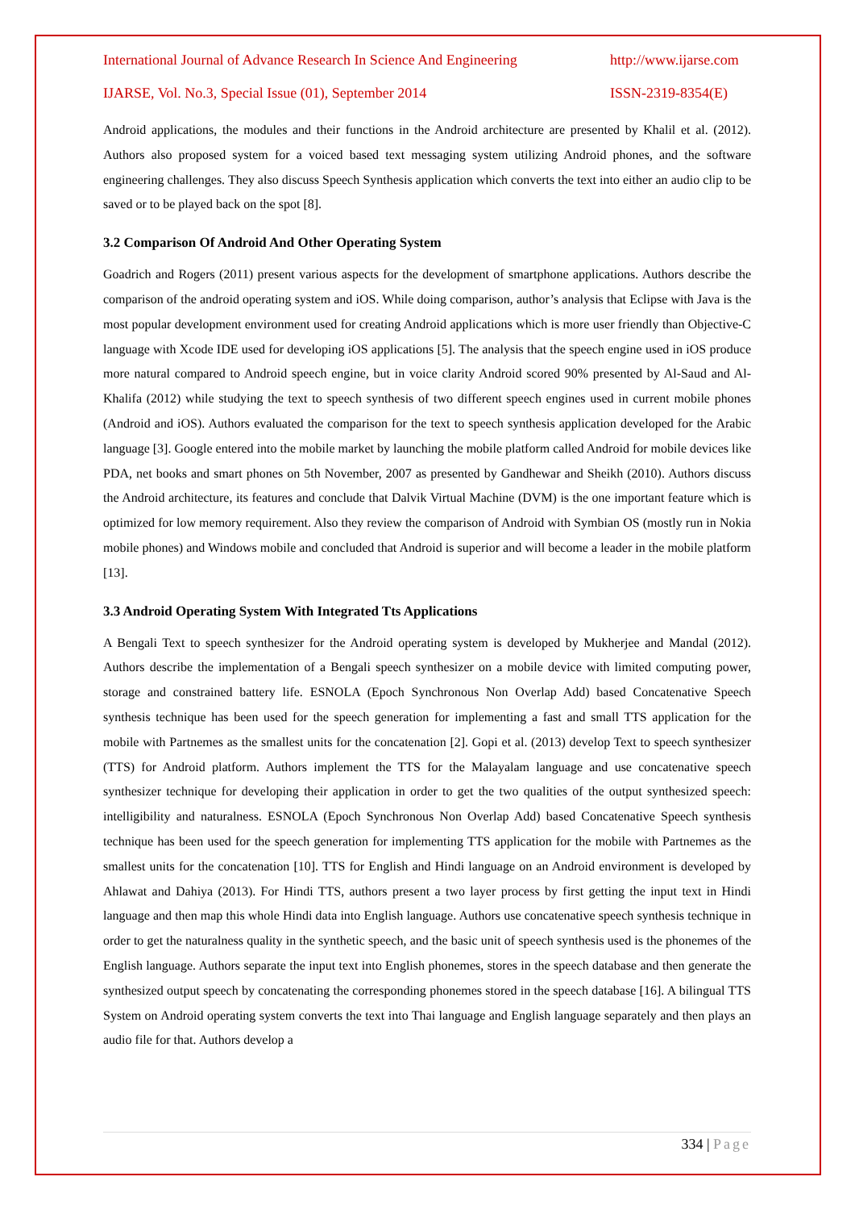International Journal of Advance Research In Science And Engineering http://www.ijarse.com
IJARSE, Vol. No.3, Special Issue (01), September 2014 ISSN-2319-8354(E)
Android applications, the modules and their functions in the Android architecture are presented by Khalil et al. (2012). Authors also proposed system for a voiced based text messaging system utilizing Android phones, and the software engineering challenges. They also discuss Speech Synthesis application which converts the text into either an audio clip to be saved or to be played back on the spot [8].
3.2 Comparison Of Android And Other Operating System
Goadrich and Rogers (2011) present various aspects for the development of smartphone applications. Authors describe the comparison of the android operating system and iOS. While doing comparison, author’s analysis that Eclipse with Java is the most popular development environment used for creating Android applications which is more user friendly than Objective-C language with Xcode IDE used for developing iOS applications [5]. The analysis that the speech engine used in iOS produce more natural compared to Android speech engine, but in voice clarity Android scored 90% presented by Al-Saud and Al-Khalifa (2012) while studying the text to speech synthesis of two different speech engines used in current mobile phones (Android and iOS). Authors evaluated the comparison for the text to speech synthesis application developed for the Arabic language [3]. Google entered into the mobile market by launching the mobile platform called Android for mobile devices like PDA, net books and smart phones on 5th November, 2007 as presented by Gandhewar and Sheikh (2010). Authors discuss the Android architecture, its features and conclude that Dalvik Virtual Machine (DVM) is the one important feature which is optimized for low memory requirement. Also they review the comparison of Android with Symbian OS (mostly run in Nokia mobile phones) and Windows mobile and concluded that Android is superior and will become a leader in the mobile platform [13].
3.3 Android Operating System With Integrated Tts Applications
A Bengali Text to speech synthesizer for the Android operating system is developed by Mukherjee and Mandal (2012). Authors describe the implementation of a Bengali speech synthesizer on a mobile device with limited computing power, storage and constrained battery life. ESNOLA (Epoch Synchronous Non Overlap Add) based Concatenative Speech synthesis technique has been used for the speech generation for implementing a fast and small TTS application for the mobile with Partnemes as the smallest units for the concatenation [2]. Gopi et al. (2013) develop Text to speech synthesizer (TTS) for Android platform. Authors implement the TTS for the Malayalam language and use concatenative speech synthesizer technique for developing their application in order to get the two qualities of the output synthesized speech: intelligibility and naturalness. ESNOLA (Epoch Synchronous Non Overlap Add) based Concatenative Speech synthesis technique has been used for the speech generation for implementing TTS application for the mobile with Partnemes as the smallest units for the concatenation [10]. TTS for English and Hindi language on an Android environment is developed by Ahlawat and Dahiya (2013). For Hindi TTS, authors present a two layer process by first getting the input text in Hindi language and then map this whole Hindi data into English language. Authors use concatenative speech synthesis technique in order to get the naturalness quality in the synthetic speech, and the basic unit of speech synthesis used is the phonemes of the English language. Authors separate the input text into English phonemes, stores in the speech database and then generate the synthesized output speech by concatenating the corresponding phonemes stored in the speech database [16]. A bilingual TTS System on Android operating system converts the text into Thai language and English language separately and then plays an audio file for that. Authors develop a
334 | Page